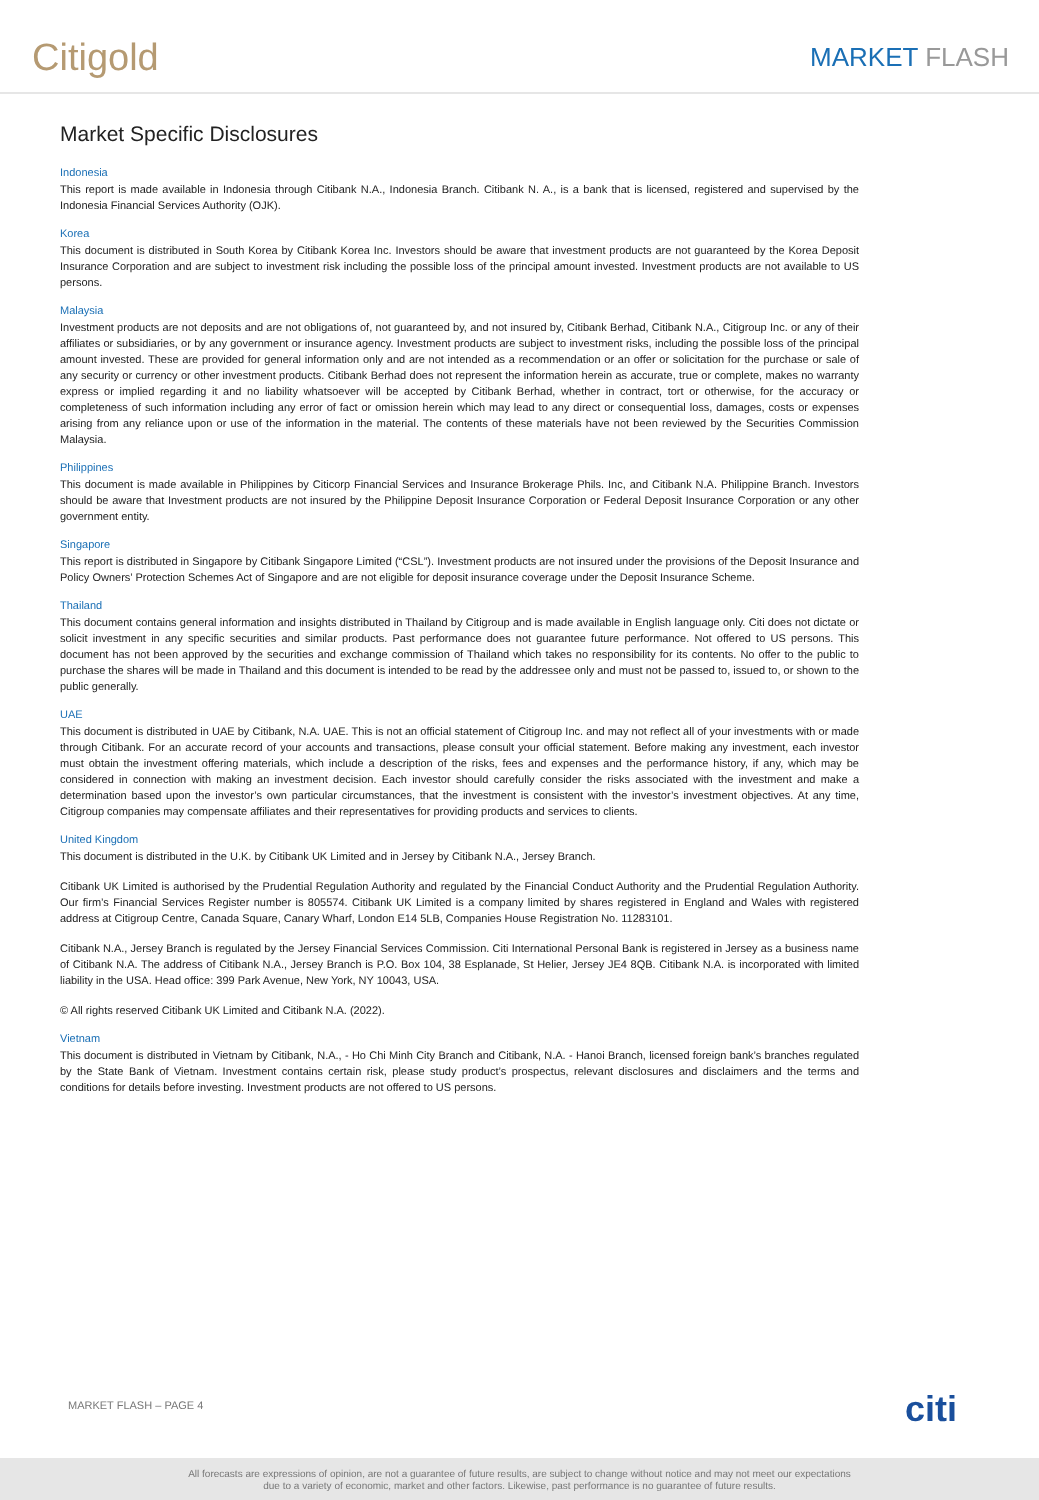Citigold
MARKET FLASH
Market Specific Disclosures
Indonesia
This report is made available in Indonesia through Citibank N.A., Indonesia Branch. Citibank N. A., is a bank that is licensed, registered and supervised by the Indonesia Financial Services Authority (OJK).
Korea
This document is distributed in South Korea by Citibank Korea Inc. Investors should be aware that investment products are not guaranteed by the Korea Deposit Insurance Corporation and are subject to investment risk including the possible loss of the principal amount invested. Investment products are not available to US persons.
Malaysia
Investment products are not deposits and are not obligations of, not guaranteed by, and not insured by, Citibank Berhad, Citibank N.A., Citigroup Inc. or any of their affiliates or subsidiaries, or by any government or insurance agency. Investment products are subject to investment risks, including the possible loss of the principal amount invested. These are provided for general information only and are not intended as a recommendation or an offer or solicitation for the purchase or sale of any security or currency or other investment products. Citibank Berhad does not represent the information herein as accurate, true or complete, makes no warranty express or implied regarding it and no liability whatsoever will be accepted by Citibank Berhad, whether in contract, tort or otherwise, for the accuracy or completeness of such information including any error of fact or omission herein which may lead to any direct or consequential loss, damages, costs or expenses arising from any reliance upon or use of the information in the material. The contents of these materials have not been reviewed by the Securities Commission Malaysia.
Philippines
This document is made available in Philippines by Citicorp Financial Services and Insurance Brokerage Phils. Inc, and Citibank N.A. Philippine Branch. Investors should be aware that Investment products are not insured by the Philippine Deposit Insurance Corporation or Federal Deposit Insurance Corporation or any other government entity.
Singapore
This report is distributed in Singapore by Citibank Singapore Limited (“CSL”). Investment products are not insured under the provisions of the Deposit Insurance and Policy Owners’ Protection Schemes Act of Singapore and are not eligible for deposit insurance coverage under the Deposit Insurance Scheme.
Thailand
This document contains general information and insights distributed in Thailand by Citigroup and is made available in English language only. Citi does not dictate or solicit investment in any specific securities and similar products. Past performance does not guarantee future performance. Not offered to US persons. This document has not been approved by the securities and exchange commission of Thailand which takes no responsibility for its contents. No offer to the public to purchase the shares will be made in Thailand and this document is intended to be read by the addressee only and must not be passed to, issued to, or shown to the public generally.
UAE
This document is distributed in UAE by Citibank, N.A. UAE. This is not an official statement of Citigroup Inc. and may not reflect all of your investments with or made through Citibank. For an accurate record of your accounts and transactions, please consult your official statement. Before making any investment, each investor must obtain the investment offering materials, which include a description of the risks, fees and expenses and the performance history, if any, which may be considered in connection with making an investment decision. Each investor should carefully consider the risks associated with the investment and make a determination based upon the investor’s own particular circumstances, that the investment is consistent with the investor’s investment objectives. At any time, Citigroup companies may compensate affiliates and their representatives for providing products and services to clients.
United Kingdom
This document is distributed in the U.K. by Citibank UK Limited and in Jersey by Citibank N.A., Jersey Branch.
Citibank UK Limited is authorised by the Prudential Regulation Authority and regulated by the Financial Conduct Authority and the Prudential Regulation Authority. Our firm’s Financial Services Register number is 805574. Citibank UK Limited is a company limited by shares registered in England and Wales with registered address at Citigroup Centre, Canada Square, Canary Wharf, London E14 5LB, Companies House Registration No. 11283101.
Citibank N.A., Jersey Branch is regulated by the Jersey Financial Services Commission. Citi International Personal Bank is registered in Jersey as a business name of Citibank N.A. The address of Citibank N.A., Jersey Branch is P.O. Box 104, 38 Esplanade, St Helier, Jersey JE4 8QB. Citibank N.A. is incorporated with limited liability in the USA. Head office: 399 Park Avenue, New York, NY 10043, USA.
© All rights reserved Citibank UK Limited and Citibank N.A. (2022).
Vietnam
This document is distributed in Vietnam by Citibank, N.A., - Ho Chi Minh City Branch and Citibank, N.A. - Hanoi Branch, licensed foreign bank’s branches regulated by the State Bank of Vietnam. Investment contains certain risk, please study product’s prospectus, relevant disclosures and disclaimers and the terms and conditions for details before investing. Investment products are not offered to US persons.
MARKET FLASH – PAGE 4 citi
All forecasts are expressions of opinion, are not a guarantee of future results, are subject to change without notice and may not meet our expectations
due to a variety of economic, market and other factors. Likewise, past performance is no guarantee of future results.